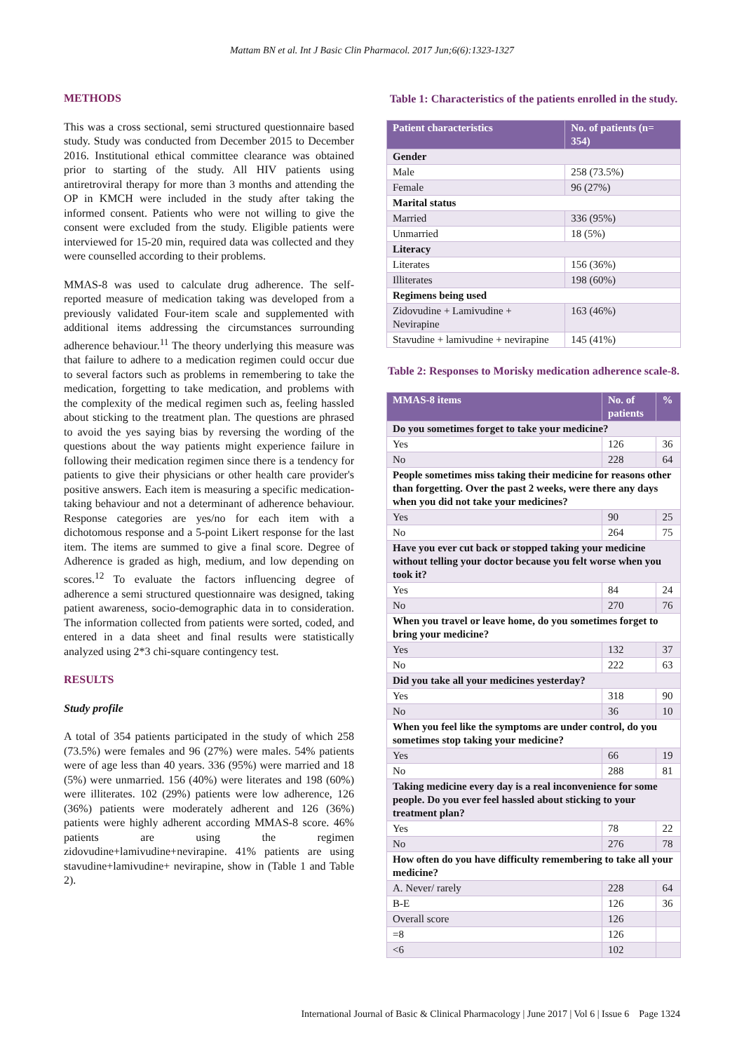Mattam BN et al. Int J Basic Clin Pharmacol. 2017 Jun;6(6):1323-1327
METHODS
This was a cross sectional, semi structured questionnaire based study. Study was conducted from December 2015 to December 2016. Institutional ethical committee clearance was obtained prior to starting of the study. All HIV patients using antiretroviral therapy for more than 3 months and attending the OP in KMCH were included in the study after taking the informed consent. Patients who were not willing to give the consent were excluded from the study. Eligible patients were interviewed for 15-20 min, required data was collected and they were counselled according to their problems.
MMAS-8 was used to calculate drug adherence. The self-reported measure of medication taking was developed from a previously validated Four-item scale and supplemented with additional items addressing the circumstances surrounding adherence behaviour.<sup>11</sup> The theory underlying this measure was that failure to adhere to a medication regimen could occur due to several factors such as problems in remembering to take the medication, forgetting to take medication, and problems with the complexity of the medical regimen such as, feeling hassled about sticking to the treatment plan. The questions are phrased to avoid the yes saying bias by reversing the wording of the questions about the way patients might experience failure in following their medication regimen since there is a tendency for patients to give their physicians or other health care provider's positive answers. Each item is measuring a specific medication-taking behaviour and not a determinant of adherence behaviour. Response categories are yes/no for each item with a dichotomous response and a 5-point Likert response for the last item. The items are summed to give a final score. Degree of Adherence is graded as high, medium, and low depending on scores.<sup>12</sup> To evaluate the factors influencing degree of adherence a semi structured questionnaire was designed, taking patient awareness, socio-demographic data in to consideration. The information collected from patients were sorted, coded, and entered in a data sheet and final results were statistically analyzed using 2*3 chi-square contingency test.
RESULTS
Study profile
A total of 354 patients participated in the study of which 258 (73.5%) were females and 96 (27%) were males. 54% patients were of age less than 40 years. 336 (95%) were married and 18 (5%) were unmarried. 156 (40%) were literates and 198 (60%) were illiterates. 102 (29%) patients were low adherence, 126 (36%) patients were moderately adherent and 126 (36%) patients were highly adherent according MMAS-8 score. 46% patients are using the regimen zidovudine+lamivudine+nevirapine. 41% patients are using stavudine+lamivudine+ nevirapine, show in (Table 1 and Table 2).
Table 1: Characteristics of the patients enrolled in the study.
| Patient characteristics | No. of patients (n= 354) |
| --- | --- |
| Gender | |
| Male | 258 (73.5%) |
| Female | 96 (27%) |
| Marital status | |
| Married | 336 (95%) |
| Unmarried | 18 (5%) |
| Literacy | |
| Literates | 156 (36%) |
| Illiterates | 198 (60%) |
| Regimens being used | |
| Zidovudine + Lamivudine + Nevirapine | 163 (46%) |
| Stavudine + lamivudine + nevirapine | 145 (41%) |
Table 2: Responses to Morisky medication adherence scale-8.
| MMAS-8 items | No. of patients | % |
| --- | --- | --- |
| Do you sometimes forget to take your medicine? | | |
| Yes | 126 | 36 |
| No | 228 | 64 |
| People sometimes miss taking their medicine for reasons other than forgetting. Over the past 2 weeks, were there any days when you did not take your medicines? | | |
| Yes | 90 | 25 |
| No | 264 | 75 |
| Have you ever cut back or stopped taking your medicine without telling your doctor because you felt worse when you took it? | | |
| Yes | 84 | 24 |
| No | 270 | 76 |
| When you travel or leave home, do you sometimes forget to bring your medicine? | | |
| Yes | 132 | 37 |
| No | 222 | 63 |
| Did you take all your medicines yesterday? | | |
| Yes | 318 | 90 |
| No | 36 | 10 |
| When you feel like the symptoms are under control, do you sometimes stop taking your medicine? | | |
| Yes | 66 | 19 |
| No | 288 | 81 |
| Taking medicine every day is a real inconvenience for some people. Do you ever feel hassled about sticking to your treatment plan? | | |
| Yes | 78 | 22 |
| No | 276 | 78 |
| How often do you have difficulty remembering to take all your medicine? | | |
| A. Never/ rarely | 228 | 64 |
| B-E | 126 | 36 |
| Overall score | 126 | |
| =8 | 126 | |
| <6 | 102 | |
International Journal of Basic & Clinical Pharmacology | June 2017 | Vol 6 | Issue 6 Page 1324